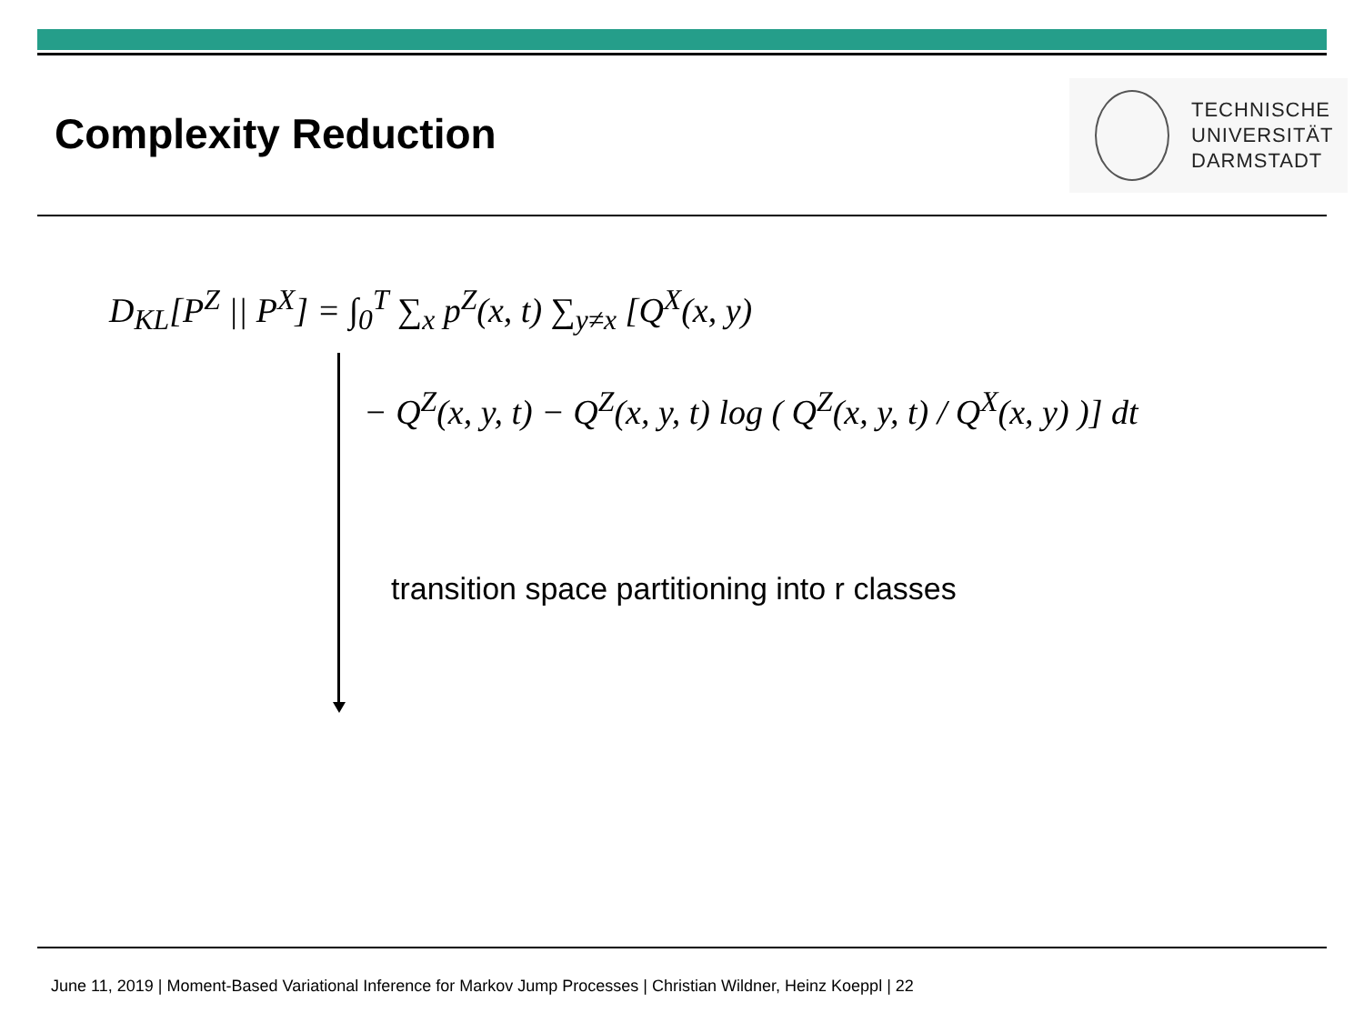Complexity Reduction
TECHNISCHE
UNIVERSITÄT
DARMSTADT
D<sub>KL</sub>[P<sup>Z</sup> || P<sup>X</sup>] = ∫<sub>0</sub><sup>T</sup> ∑<sub>x</sub> p<sup>Z</sup>(x, t) ∑<sub>y≠x</sub> [Q<sup>X</sup>(x, y)
− Q<sup>Z</sup>(x, y, t) − Q<sup>Z</sup>(x, y, t) log ( Q<sup>Z</sup>(x, y, t) / Q<sup>X</sup>(x, y) )] dt
transition space partitioning into r classes
June 11, 2019 | Moment-Based Variational Inference for Markov Jump Processes | Christian Wildner, Heinz Koeppl | 22